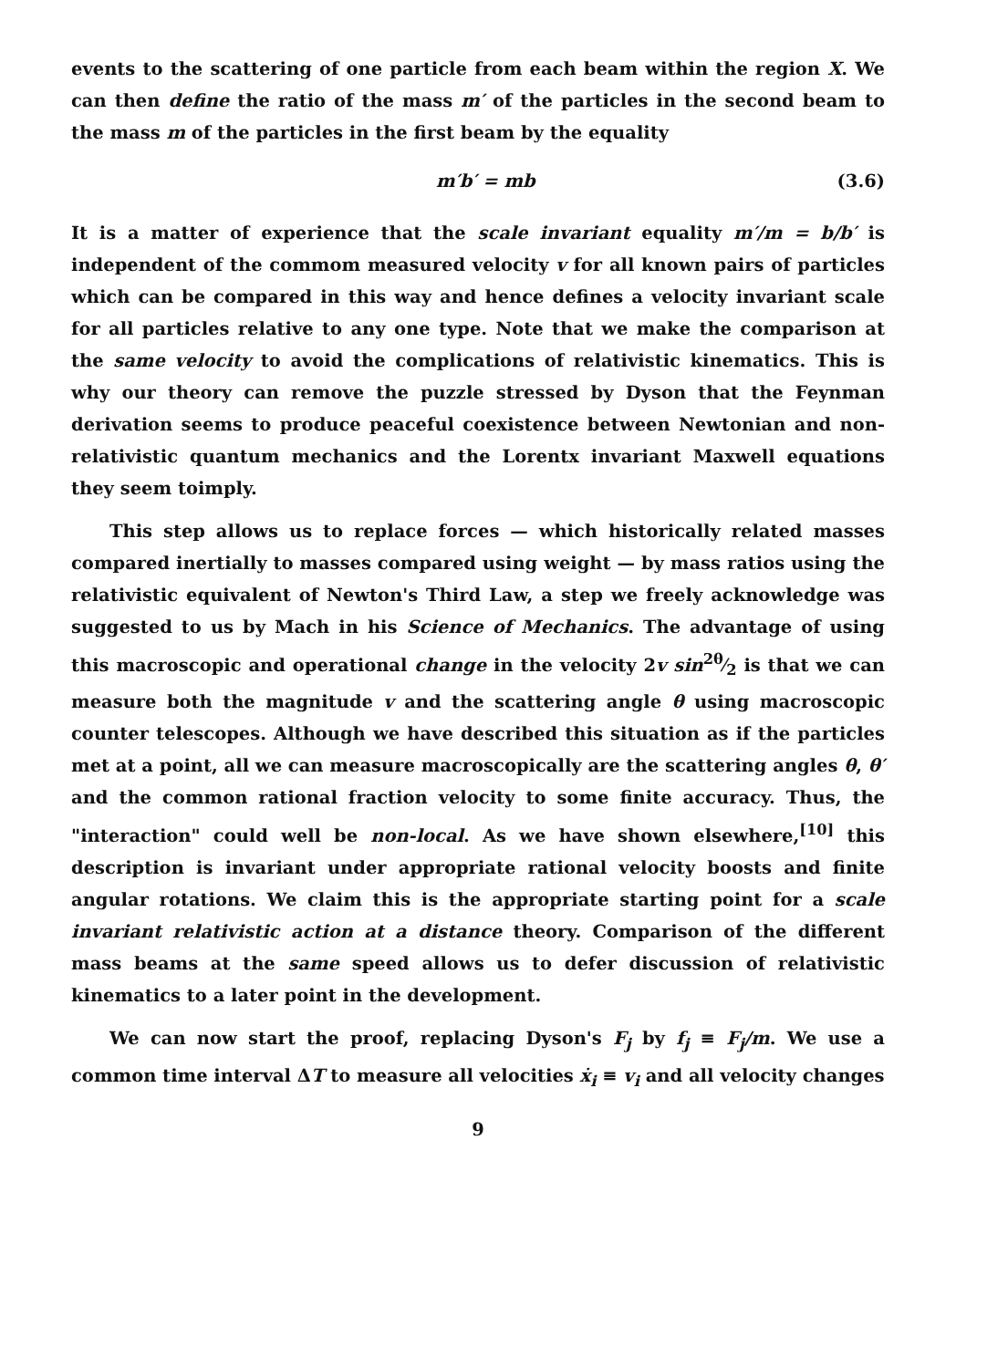events to the scattering of one particle from each beam within the region X. We can then define the ratio of the mass m′ of the particles in the second beam to the mass m of the particles in the first beam by the equality
m′b′ = mb (3.6)
It is a matter of experience that the scale invariant equality m′/m = b/b′ is independent of the commom measured velocity v for all known pairs of particles which can be compared in this way and hence defines a velocity invariant scale for all particles relative to any one type. Note that we make the comparison at the same velocity to avoid the complications of relativistic kinematics. This is why our theory can remove the puzzle stressed by Dyson that the Feynman derivation seems to produce peaceful coexistence between Newtonian and non-relativistic quantum mechanics and the Lorentx invariant Maxwell equations they seem toimply.
This step allows us to replace forces — which historically related masses compared inertially to masses compared using weight — by mass ratios using the relativistic equivalent of Newton's Third Law, a step we freely acknowledge was suggested to us by Mach in his Science of Mechanics. The advantage of using this macroscopic and operational change in the velocity 2v sin<sup>2</sup>θ⁄2 is that we can measure both the magnitude v and the scattering angle θ using macroscopic counter telescopes. Although we have described this situation as if the particles met at a point, all we can measure macroscopically are the scattering angles θ, θ′ and the common rational fraction velocity to some finite accuracy. Thus, the "interaction" could well be non-local. As we have shown elsewhere,<sup>[10]</sup> this description is invariant under appropriate rational velocity boosts and finite angular rotations. We claim this is the appropriate starting point for a scale invariant relativistic action at a distance theory. Comparison of the different mass beams at the same speed allows us to defer discussion of relativistic kinematics to a later point in the development.
We can now start the proof, replacing Dyson's F<sub>j</sub> by f<sub>j</sub> ≡ F<sub>j</sub>/m. We use a common time interval ΔT to measure all velocities ẋ<sub>i</sub> ≡ v<sub>i</sub> and all velocity changes
9